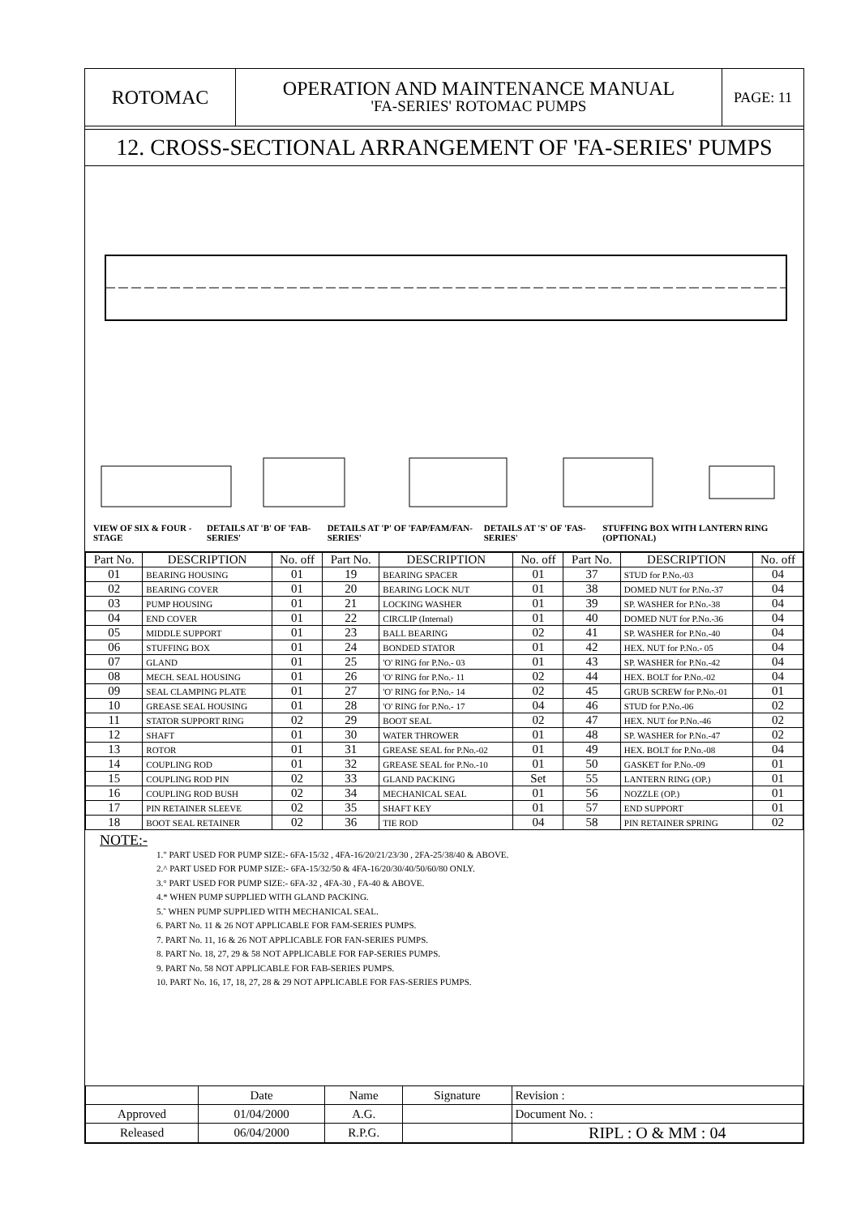ROTOMAC
OPERATION AND MAINTENANCE MANUAL
'FA-SERIES' ROTOMAC PUMPS
PAGE: 11
12. CROSS-SECTIONAL ARRANGEMENT OF 'FA-SERIES' PUMPS
VIEW OF SIX & FOUR - STAGE DETAILS AT 'B' OF 'FAB-SERIES' DETAILS AT 'P' OF 'FAP/FAM/FAN-SERIES' DETAILS AT 'S' OF 'FAS-SERIES' STUFFING BOX WITH LANTERN RING (OPTIONAL)
| Part No. | DESCRIPTION | No. off | Part No. | DESCRIPTION | No. off | Part No. | DESCRIPTION | No. off |
| --- | --- | --- | --- | --- | --- | --- | --- | --- |
| 01 | BEARING HOUSING | 01 | 19 | BEARING SPACER | 01 | 37 | STUD for P.No.-03 | 04 |
| 02 | BEARING COVER | 01 | 20 | BEARING LOCK NUT | 01 | 38 | DOMED NUT for P.No.-37 | 04 |
| 03 | PUMP HOUSING | 01 | 21 | LOCKING WASHER | 01 | 39 | SP. WASHER for P.No.-38 | 04 |
| 04 | END COVER | 01 | 22 | CIRCLIP (Internal) | 01 | 40 | DOMED NUT for P.No.-36 | 04 |
| 05 | MIDDLE SUPPORT | 01 | 23 | BALL BEARING | 02 | 41 | SP. WASHER for P.No.-40 | 04 |
| 06 | STUFFING BOX | 01 | 24 | BONDED STATOR | 01 | 42 | HEX. NUT for P.No.- 05 | 04 |
| 07 | GLAND | 01 | 25 | 'O' RING for P.No.- 03 | 01 | 43 | SP. WASHER for P.No.-42 | 04 |
| 08 | MECH. SEAL HOUSING | 01 | 26 | 'O' RING for P.No.- 11 | 02 | 44 | HEX. BOLT for P.No.-02 | 04 |
| 09 | SEAL CLAMPING PLATE | 01 | 27 | 'O' RING for P.No.- 14 | 02 | 45 | GRUB SCREW for P.No.-01 | 01 |
| 10 | GREASE SEAL HOUSING | 01 | 28 | 'O' RING for P.No.- 17 | 04 | 46 | STUD for P.No.-06 | 02 |
| 11 | STATOR SUPPORT RING | 02 | 29 | BOOT SEAL | 02 | 47 | HEX. NUT for P.No.-46 | 02 |
| 12 | SHAFT | 01 | 30 | WATER THROWER | 01 | 48 | SP. WASHER for P.No.-47 | 02 |
| 13 | ROTOR | 01 | 31 | GREASE SEAL for P.No.-02 | 01 | 49 | HEX. BOLT for P.No.-08 | 04 |
| 14 | COUPLING ROD | 01 | 32 | GREASE SEAL for P.No.-10 | 01 | 50 | GASKET for P.No.-09 | 01 |
| 15 | COUPLING ROD PIN | 02 | 33 | GLAND PACKING | Set | 55 | LANTERN RING (OP.) | 01 |
| 16 | COUPLING ROD BUSH | 02 | 34 | MECHANICAL SEAL | 01 | 56 | NOZZLE (OP.) | 01 |
| 17 | PIN RETAINER SLEEVE | 02 | 35 | SHAFT KEY | 01 | 57 | END SUPPORT | 01 |
| 18 | BOOT SEAL RETAINER | 02 | 36 | TIE ROD | 04 | 58 | PIN RETAINER SPRING | 02 |
NOTE:-
1." PART USED FOR PUMP SIZE:- 6FA-15/32 , 4FA-16/20/21/23/30 , 2FA-25/38/40 & ABOVE.
2.^ PART USED FOR PUMP SIZE:- 6FA-15/32/50 & 4FA-16/20/30/40/50/60/80 ONLY.
3.° PART USED FOR PUMP SIZE:- 6FA-32 , 4FA-30 , FA-40 & ABOVE.
4.* WHEN PUMP SUPPLIED WITH GLAND PACKING.
5.˜ WHEN PUMP SUPPLIED WITH MECHANICAL SEAL.
6. PART No. 11 & 26 NOT APPLICABLE FOR FAM-SERIES PUMPS.
7. PART No. 11, 16 & 26 NOT APPLICABLE FOR FAN-SERIES PUMPS.
8. PART No. 18, 27, 29 & 58 NOT APPLICABLE FOR FAP-SERIES PUMPS.
9. PART No. 58 NOT APPLICABLE FOR FAB-SERIES PUMPS.
10. PART No. 16, 17, 18, 27, 28 & 29 NOT APPLICABLE FOR FAS-SERIES PUMPS.
| | Date | Name | Signature | Revision : |
| Approved | 01/04/2000 | A.G. | | Document No. : |
| Released | 06/04/2000 | R.P.G. | | RIPL : O & MM : 04 |